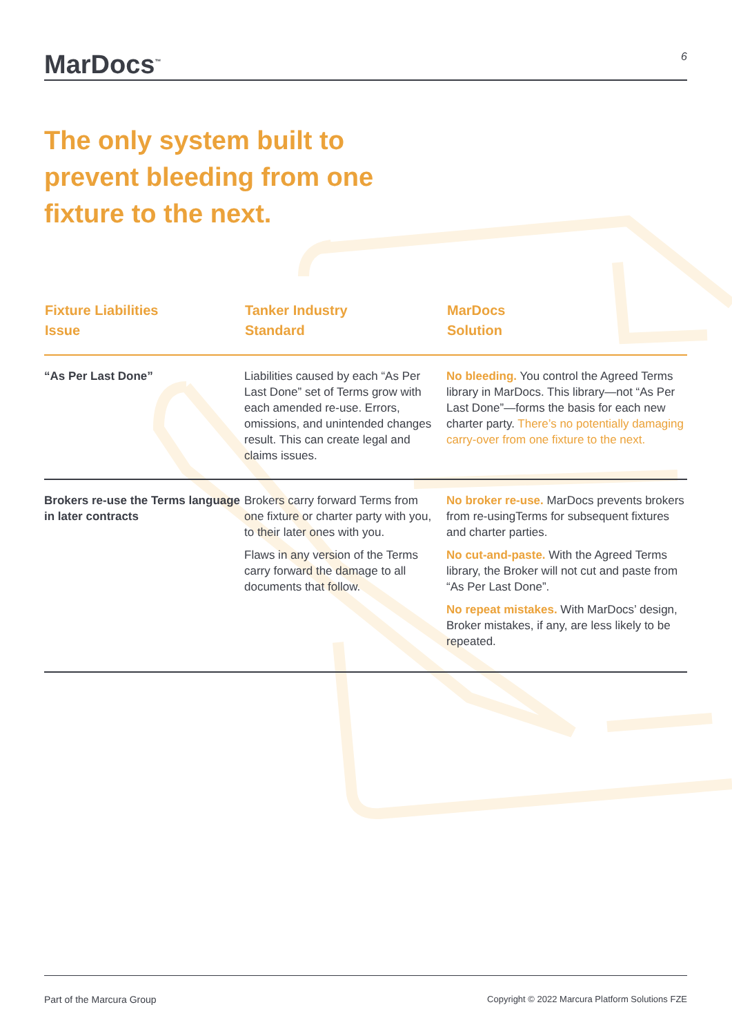MarDocs<sup>™</sup>
6
The only system built to prevent bleeding from one fixture to the next.
| Fixture Liabilities Issue | Tanker Industry Standard | MarDocs Solution |
| --- | --- | --- |
| “As Per Last Done” | Liabilities caused by each “As Per Last Done” set of Terms grow with each amended re-use. Errors, omissions, and unintended changes result. This can create legal and claims issues. | No bleeding. You control the Agreed Terms library in MarDocs. This library—not “As Per Last Done”—forms the basis for each new charter party. There’s no potentially damaging carry-over from one fixture to the next. |
| Brokers re-use the Terms language in later contracts | Brokers carry forward Terms from one fixture or charter party with you, to their later ones with you. Flaws in any version of the Terms carry forward the damage to all documents that follow. | No broker re-use. MarDocs prevents brokers from re-usingTerms for subsequent fixtures and charter parties. No cut-and-paste. With the Agreed Terms library, the Broker will not cut and paste from “As Per Last Done”. No repeat mistakes. With MarDocs’ design, Broker mistakes, if any, are less likely to be repeated. |
Part of the Marcura Group Copyright © 2022 Marcura Platform Solutions FZE